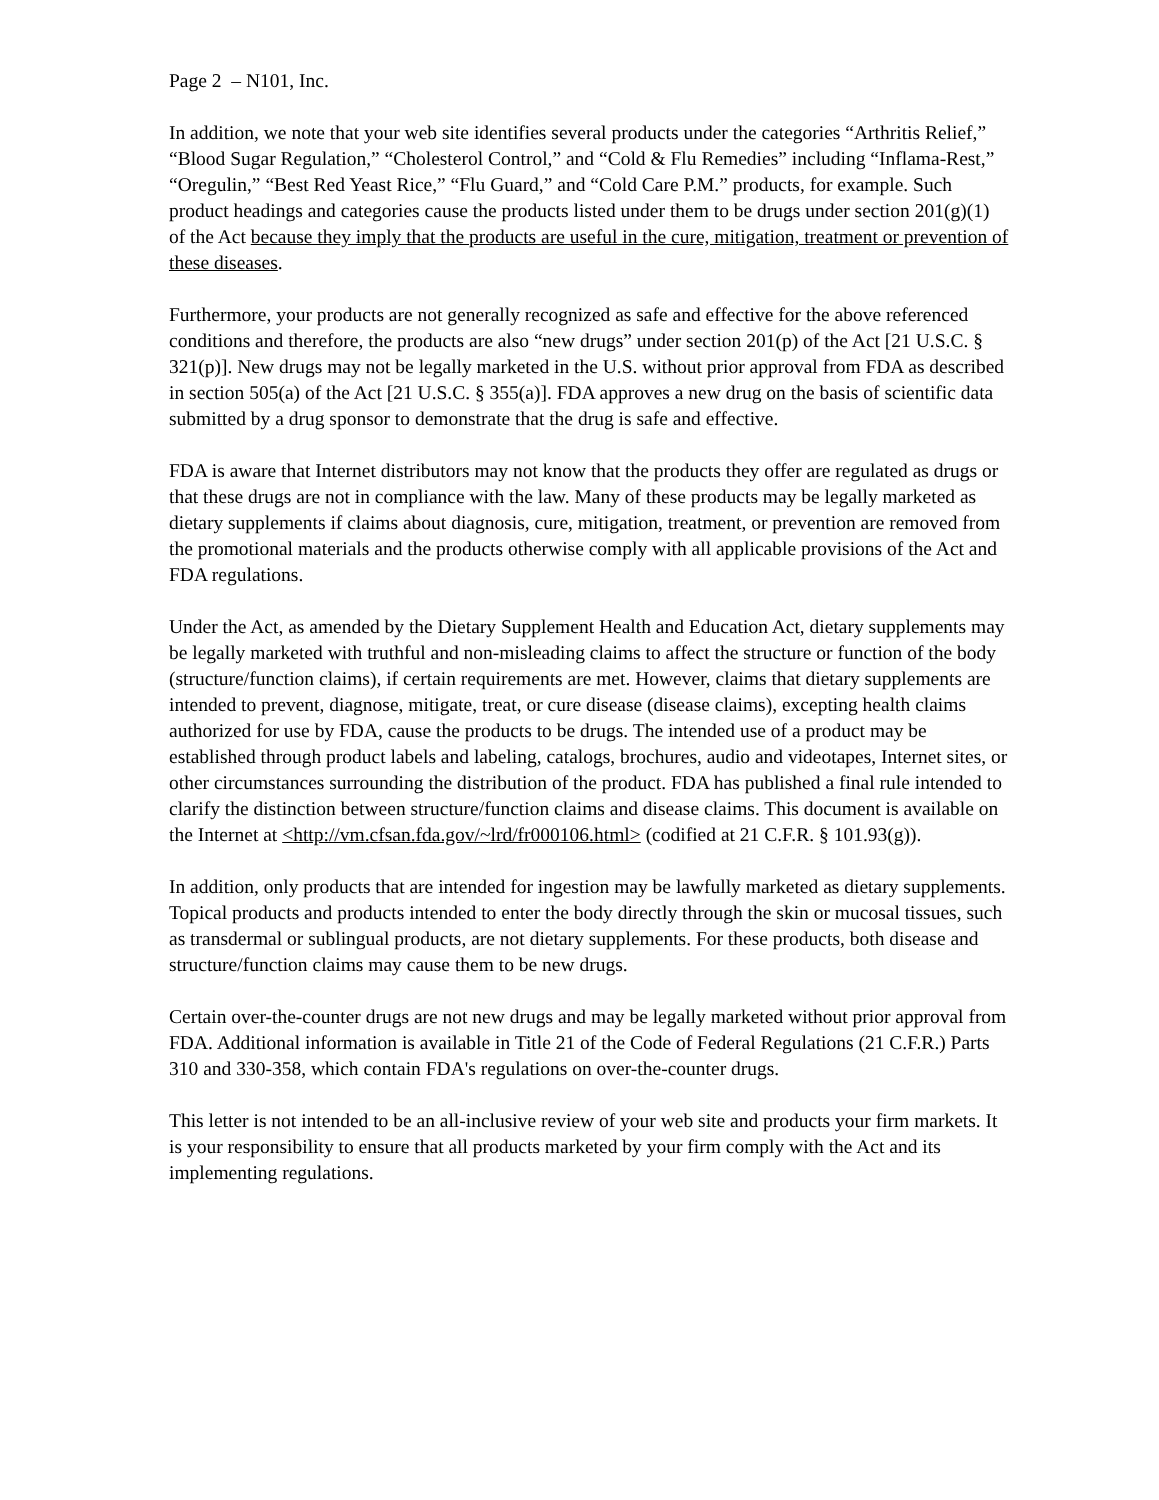Page 2 – N101, Inc.
In addition, we note that your web site identifies several products under the categories “Arthritis Relief,” “Blood Sugar Regulation,” “Cholesterol Control,” and “Cold & Flu Remedies” including “Inflama-Rest,” “Oregulin,” “Best Red Yeast Rice,” “Flu Guard,” and “Cold Care P.M.” products, for example. Such product headings and categories cause the products listed under them to be drugs under section 201(g)(1) of the Act because they imply that the products are useful in the cure, mitigation, treatment or prevention of these diseases.
Furthermore, your products are not generally recognized as safe and effective for the above referenced conditions and therefore, the products are also “new drugs” under section 201(p) of the Act [21 U.S.C. § 321(p)]. New drugs may not be legally marketed in the U.S. without prior approval from FDA as described in section 505(a) of the Act [21 U.S.C. § 355(a)]. FDA approves a new drug on the basis of scientific data submitted by a drug sponsor to demonstrate that the drug is safe and effective.
FDA is aware that Internet distributors may not know that the products they offer are regulated as drugs or that these drugs are not in compliance with the law. Many of these products may be legally marketed as dietary supplements if claims about diagnosis, cure, mitigation, treatment, or prevention are removed from the promotional materials and the products otherwise comply with all applicable provisions of the Act and FDA regulations.
Under the Act, as amended by the Dietary Supplement Health and Education Act, dietary supplements may be legally marketed with truthful and non-misleading claims to affect the structure or function of the body (structure/function claims), if certain requirements are met. However, claims that dietary supplements are intended to prevent, diagnose, mitigate, treat, or cure disease (disease claims), excepting health claims authorized for use by FDA, cause the products to be drugs. The intended use of a product may be established through product labels and labeling, catalogs, brochures, audio and videotapes, Internet sites, or other circumstances surrounding the distribution of the product. FDA has published a final rule intended to clarify the distinction between structure/function claims and disease claims. This document is available on the Internet at <http://vm.cfsan.fda.gov/~lrd/fr000106.html> (codified at 21 C.F.R. § 101.93(g)).
In addition, only products that are intended for ingestion may be lawfully marketed as dietary supplements. Topical products and products intended to enter the body directly through the skin or mucosal tissues, such as transdermal or sublingual products, are not dietary supplements. For these products, both disease and structure/function claims may cause them to be new drugs.
Certain over-the-counter drugs are not new drugs and may be legally marketed without prior approval from FDA. Additional information is available in Title 21 of the Code of Federal Regulations (21 C.F.R.) Parts 310 and 330-358, which contain FDA's regulations on over-the-counter drugs.
This letter is not intended to be an all-inclusive review of your web site and products your firm markets. It is your responsibility to ensure that all products marketed by your firm comply with the Act and its implementing regulations.